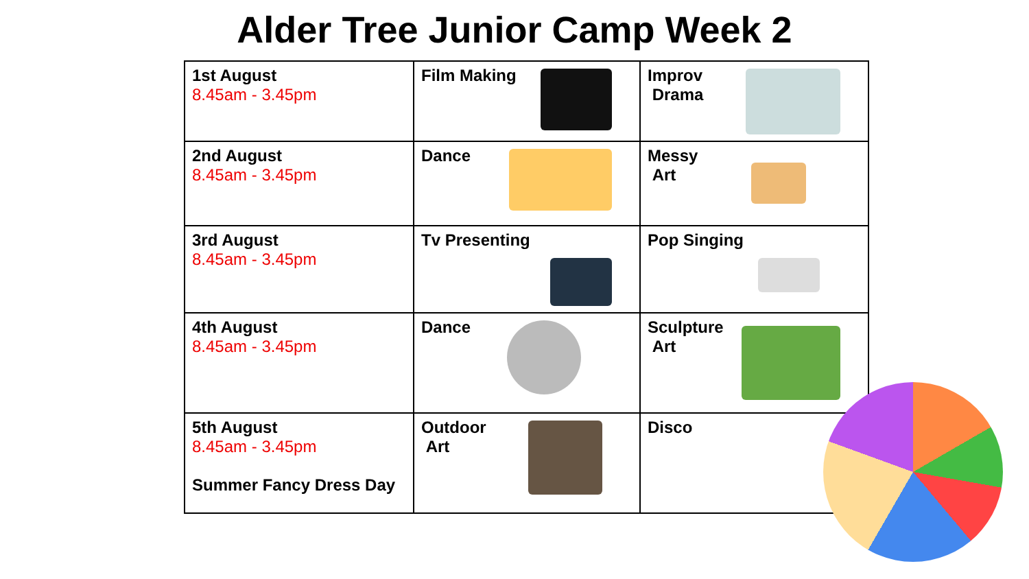Alder Tree Junior Camp Week 2
| 1st August 8.45am - 3.45pm | Film Making | Improv Drama |
| 2nd August 8.45am - 3.45pm | Dance | Messy Art |
| 3rd August 8.45am - 3.45pm | Tv Presenting | Pop Singing |
| 4th August 8.45am - 3.45pm | Dance | Sculpture Art |
| 5th August 8.45am - 3.45pm Summer Fancy Dress Day | Outdoor Art | Disco |